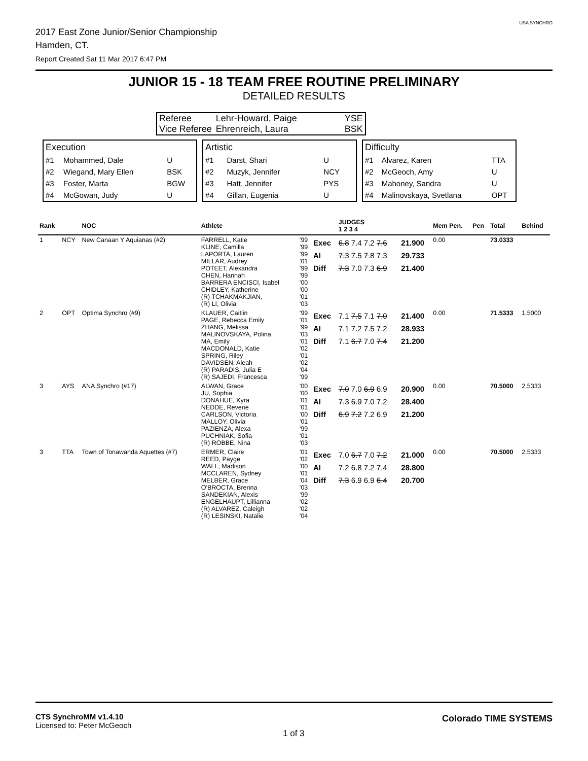2017 East Zone Junior/Senior Championship
Hamden, CT.
Report Created Sat 11 Mar 2017 6:47 PM
USA SYNCHRO
JUNIOR 15 - 18 TEAM FREE ROUTINE PRELIMINARY
DETAILED RESULTS
| Referee | Lehr-Howard, Paige | YSE |
| Vice Referee | Ehrenreich, Laura | BSK |
| Execution | | |
| #1 | Mohammed, Dale | U |
| #2 | Wiegand, Mary Ellen | BSK |
| #3 | Foster, Marta | BGW |
| #4 | McGowan, Judy | U |
| Artistic | | |
| #1 | Darst, Shari | U |
| #2 | Muzyk, Jennifer | NCY |
| #3 | Hatt, Jennifer | PYS |
| #4 | Gillan, Eugenia | U |
| Difficulty | | |
| #1 | Alvarez, Karen | TTA |
| #2 | McGeoch, Amy | U |
| #3 | Mahoney, Sandra | U |
| #4 | Malinovskaya, Svetlana | OPT |
| Rank | | NOC | Athlete | | | JUDGES 1 2 3 4 | | Mem Pen. | Pen | Total | Behind |
| --- | --- | --- | --- | --- | --- | --- | --- | --- | --- | --- | --- |
| 1 | NCY | New Canaan Y Aquianas (#2) | FARRELL, Katie KLINE, Camilla LAPORTA, Lauren MILLAR, Audrey POTEET, Alexandra CHEN, Hannah BARRERA ENCISCI, Isabel CHIDLEY, Katherine (R) TCHAKMAKJIAN, (R) LI, Olivia | '99 '99 '99 '01 '99 '99 '00 '00 '01 '03 | Exec AI Diff | 6.8 7.4 7.2 7.6 7.3 7.5 7.8 7.3 7.3 7.0 7.3 6.9 | 21.900 29.733 21.400 | 0.00 | | 73.0333 | |
| 2 | OPT | Optima Synchro (#9) | KLAUER, Caitlin PAGE, Rebecca Emily ZHANG, Melissa MALINOVSKAYA, Polina MA, Emily MACDONALD, Katie SPRING, Riley DAVIDSEN, Aleah (R) PARADIS, Julia E (R) SAJEDI, Francesca | '99 '01 '99 '03 '01 '02 '01 '02 '04 '99 | Exec AI Diff | 7.1 7.5 7.1 7.0 7.1 7.2 7.5 7.2 7.1 6.7 7.0 7.4 | 21.400 28.933 21.200 | 0.00 | | 71.5333 | 1.5000 |
| 3 | AYS | ANA Synchro (#17) | ALWAN, Grace JU, Sophia DONAHUE, Kyra NEDDE, Reverie CARLSON, Victoria MALLOY, Olivia PAZIENZA, Alexa PUCHNIAK, Sofia (R) ROBBE, Nina | '00 '00 '01 '01 '00 '01 '99 '01 '03 | Exec AI Diff | 7.0 7.0 6.9 6.9 7.3 6.9 7.0 7.2 6.9 7.2 7.2 6.9 | 20.900 28.400 21.200 | 0.00 | | 70.5000 | 2.5333 |
| 3 | TTA | Town of Tonawanda Aquettes (#7) | ERMER, Claire REED, Payge WALL, Madison MCCLAREN, Sydney MELBER, Grace O'BROCTA, Brenna SANDEKIAN, Alexis ENGELHAUPT, Lillianna (R) ALVAREZ, Caleigh (R) LESINSKI, Natalie | '01 '02 '00 '01 '04 '03 '99 '02 '02 '04 | Exec AI Diff | 7.0 6.7 7.0 7.2 7.2 6.8 7.2 7.4 7.3 6.9 6.9 6.4 | 21.000 28.800 20.700 | 0.00 | | 70.5000 | 2.5333 |
CTS SynchroMM v1.4.10
Licensed to: Peter McGeoch
1 of 3
Colorado TIME SYSTEMS